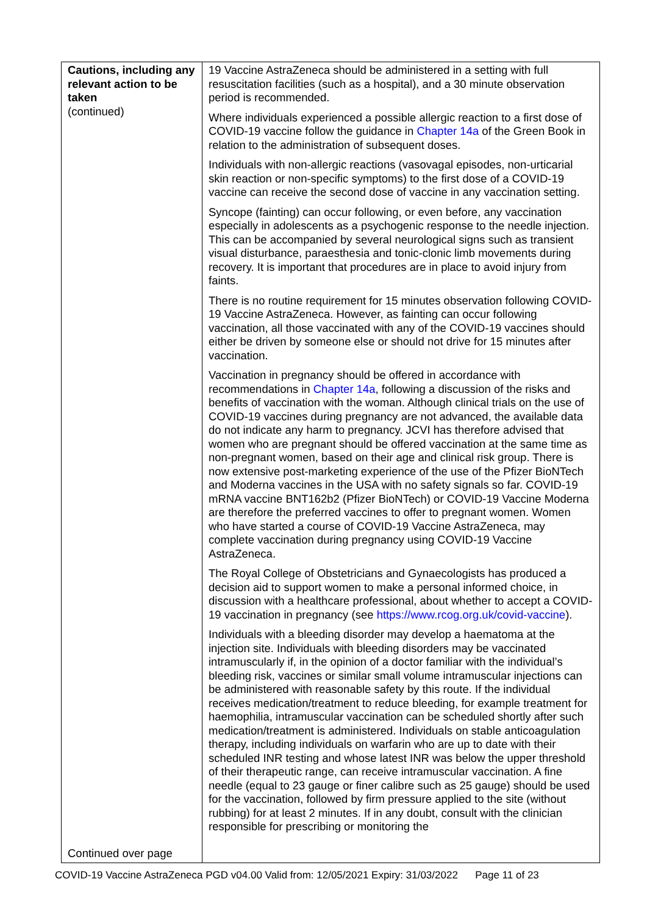| Cautions, including any relevant action to be taken (continued) Continued over page | 19 Vaccine AstraZeneca should be administered in a setting with full resuscitation facilities (such as a hospital), and a 30 minute observation period is recommended. Where individuals experienced a possible allergic reaction to a first dose of COVID-19 vaccine follow the guidance in Chapter 14a of the Green Book in relation to the administration of subsequent doses. Individuals with non-allergic reactions (vasovagal episodes, non-urticarial skin reaction or non-specific symptoms) to the first dose of a COVID-19 vaccine can receive the second dose of vaccine in any vaccination setting. Syncope (fainting) can occur following, or even before, any vaccination especially in adolescents as a psychogenic response to the needle injection. This can be accompanied by several neurological signs such as transient visual disturbance, paraesthesia and tonic-clonic limb movements during recovery. It is important that procedures are in place to avoid injury from faints. There is no routine requirement for 15 minutes observation following COVID-19 Vaccine AstraZeneca. However, as fainting can occur following vaccination, all those vaccinated with any of the COVID-19 vaccines should either be driven by someone else or should not drive for 15 minutes after vaccination. Vaccination in pregnancy should be offered in accordance with recommendations in Chapter 14a , following a discussion of the risks and benefits of vaccination with the woman. Although clinical trials on the use of COVID-19 vaccines during pregnancy are not advanced, the available data do not indicate any harm to pregnancy. JCVI has therefore advised that women who are pregnant should be offered vaccination at the same time as non-pregnant women, based on their age and clinical risk group. There is now extensive post-marketing experience of the use of the Pfizer BioNTech and Moderna vaccines in the USA with no safety signals so far. COVID-19 mRNA vaccine BNT162b2 (Pfizer BioNTech) or COVID-19 Vaccine Moderna are therefore the preferred vaccines to offer to pregnant women. Women who have started a course of COVID-19 Vaccine AstraZeneca, may complete vaccination during pregnancy using COVID-19 Vaccine AstraZeneca. The Royal College of Obstetricians and Gynaecologists has produced a decision aid to support women to make a personal informed choice, in discussion with a healthcare professional, about whether to accept a COVID-19 vaccination in pregnancy (see https://www.rcog.org.uk/covid-vaccine ). Individuals with a bleeding disorder may develop a haematoma at the injection site. Individuals with bleeding disorders may be vaccinated intramuscularly if, in the opinion of a doctor familiar with the individual’s bleeding risk, vaccines or similar small volume intramuscular injections can be administered with reasonable safety by this route. If the individual receives medication/treatment to reduce bleeding, for example treatment for haemophilia, intramuscular vaccination can be scheduled shortly after such medication/treatment is administered. Individuals on stable anticoagulation therapy, including individuals on warfarin who are up to date with their scheduled INR testing and whose latest INR was below the upper threshold of their therapeutic range, can receive intramuscular vaccination. A fine needle (equal to 23 gauge or finer calibre such as 25 gauge) should be used for the vaccination, followed by firm pressure applied to the site (without rubbing) for at least 2 minutes. If in any doubt, consult with the clinician responsible for prescribing or monitoring the |
COVID-19 Vaccine AstraZeneca PGD v04.00 Valid from: 12/05/2021 Expiry: 31/03/2022 Page 11 of 23